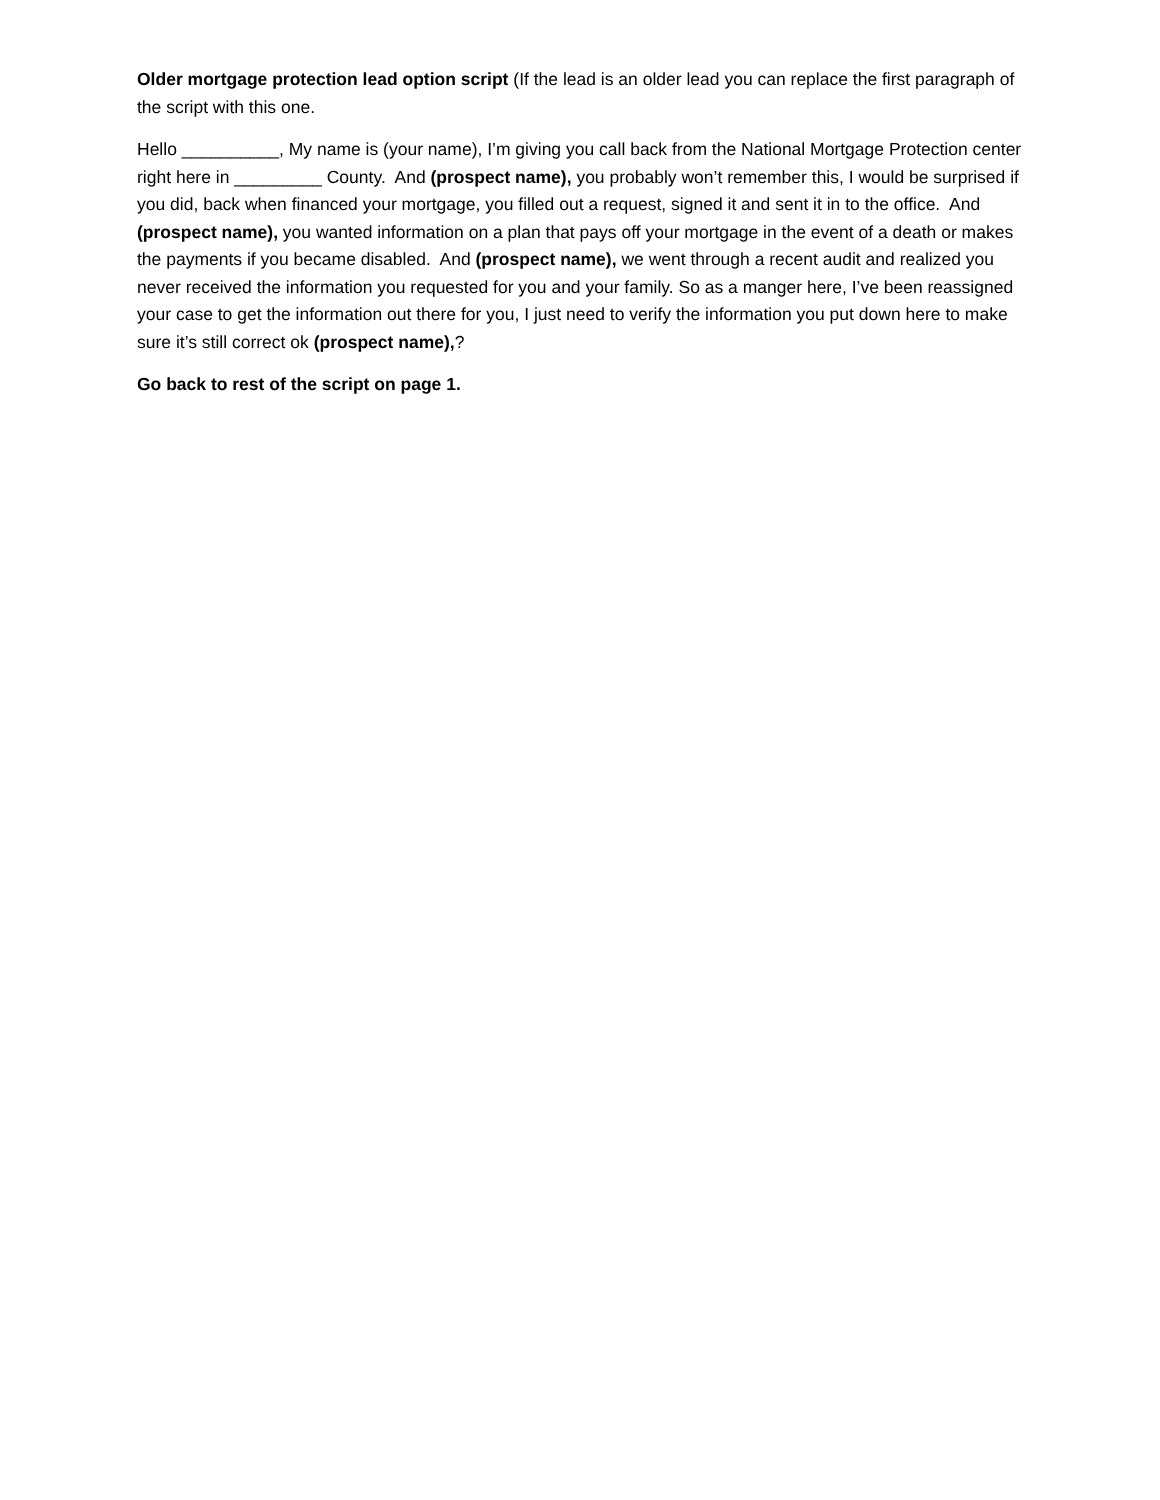Older mortgage protection lead option script (If the lead is an older lead you can replace the first paragraph of the script with this one.
Hello __________, My name is (your name), I’m giving you call back from the National Mortgage Protection center right here in _________ County. And (prospect name), you probably won’t remember this, I would be surprised if you did, back when financed your mortgage, you filled out a request, signed it and sent it in to the office. And (prospect name), you wanted information on a plan that pays off your mortgage in the event of a death or makes the payments if you became disabled. And (prospect name), we went through a recent audit and realized you never received the information you requested for you and your family. So as a manger here, I’ve been reassigned your case to get the information out there for you, I just need to verify the information you put down here to make sure it’s still correct ok (prospect name),?
Go back to rest of the script on page 1.